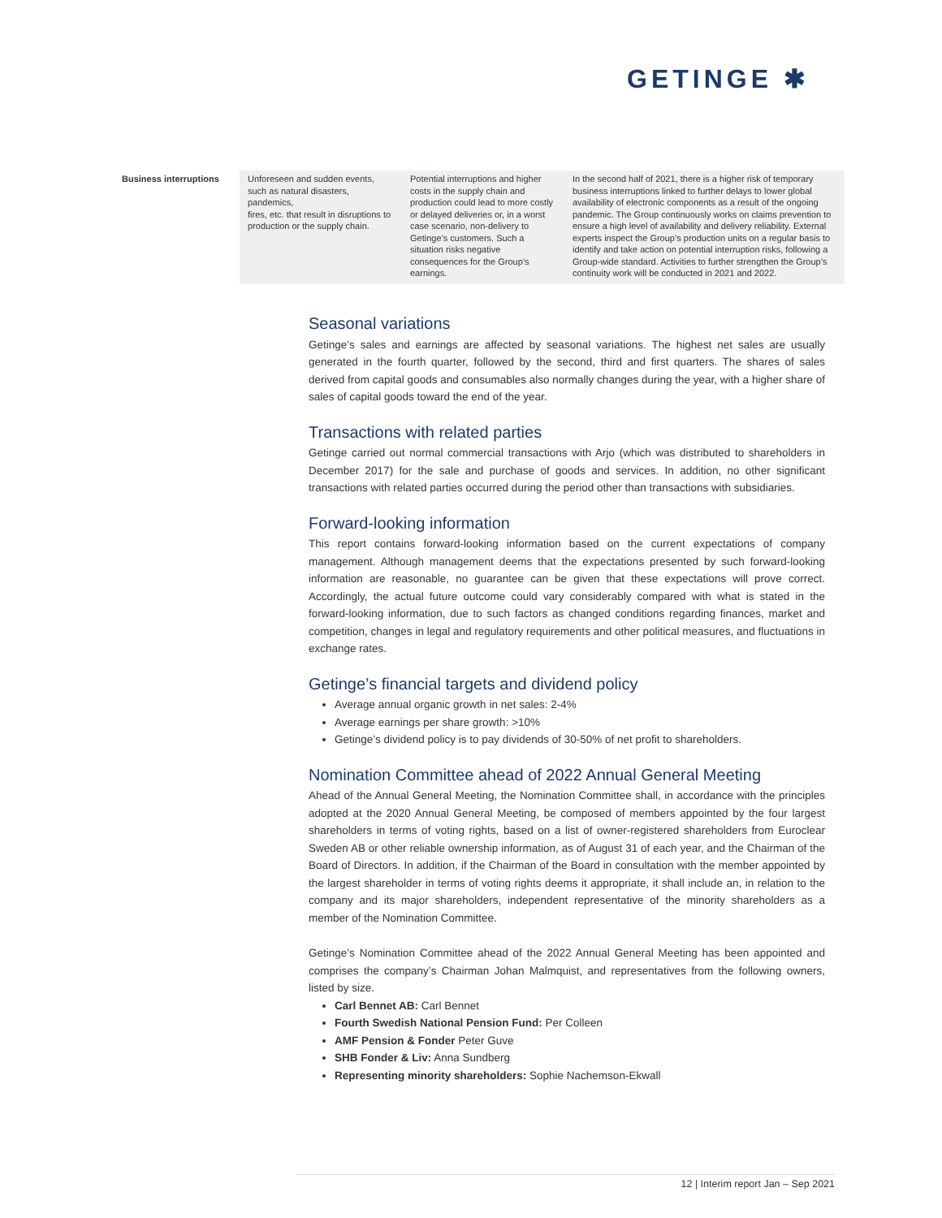GETINGE ✱
| Business interruptions | Unforeseen and sudden events, such as natural disasters, pandemics, fires, etc. that result in disruptions to production or the supply chain. | Potential interruptions and higher costs in the supply chain and production could lead to more costly or delayed deliveries or, in a worst case scenario, non-delivery to Getinge’s customers. Such a situation risks negative consequences for the Group’s earnings. | In the second half of 2021, there is a higher risk of temporary business interruptions linked to further delays to lower global availability of electronic components as a result of the ongoing pandemic. The Group continuously works on claims prevention to ensure a high level of availability and delivery reliability. External experts inspect the Group’s production units on a regular basis to identify and take action on potential interruption risks, following a Group-wide standard. Activities to further strengthen the Group’s continuity work will be conducted in 2021 and 2022. |
Seasonal variations
Getinge’s sales and earnings are affected by seasonal variations. The highest net sales are usually generated in the fourth quarter, followed by the second, third and first quarters. The shares of sales derived from capital goods and consumables also normally changes during the year, with a higher share of sales of capital goods toward the end of the year.
Transactions with related parties
Getinge carried out normal commercial transactions with Arjo (which was distributed to shareholders in December 2017) for the sale and purchase of goods and services. In addition, no other significant transactions with related parties occurred during the period other than transactions with subsidiaries.
Forward-looking information
This report contains forward-looking information based on the current expectations of company management. Although management deems that the expectations presented by such forward-looking information are reasonable, no guarantee can be given that these expectations will prove correct. Accordingly, the actual future outcome could vary considerably compared with what is stated in the forward-looking information, due to such factors as changed conditions regarding finances, market and competition, changes in legal and regulatory requirements and other political measures, and fluctuations in exchange rates.
Getinge’s financial targets and dividend policy
Average annual organic growth in net sales: 2-4%
Average earnings per share growth: >10%
Getinge’s dividend policy is to pay dividends of 30-50% of net profit to shareholders.
Nomination Committee ahead of 2022 Annual General Meeting
Ahead of the Annual General Meeting, the Nomination Committee shall, in accordance with the principles adopted at the 2020 Annual General Meeting, be composed of members appointed by the four largest shareholders in terms of voting rights, based on a list of owner-registered shareholders from Euroclear Sweden AB or other reliable ownership information, as of August 31 of each year, and the Chairman of the Board of Directors. In addition, if the Chairman of the Board in consultation with the member appointed by the largest shareholder in terms of voting rights deems it appropriate, it shall include an, in relation to the company and its major shareholders, independent representative of the minority shareholders as a member of the Nomination Committee.
Getinge’s Nomination Committee ahead of the 2022 Annual General Meeting has been appointed and comprises the company’s Chairman Johan Malmquist, and representatives from the following owners, listed by size.
Carl Bennet AB: Carl Bennet
Fourth Swedish National Pension Fund: Per Colleen
AMF Pension & Fonder Peter Guve
SHB Fonder & Liv: Anna Sundberg
Representing minority shareholders: Sophie Nachemson-Ekwall
12 | Interim report Jan – Sep 2021